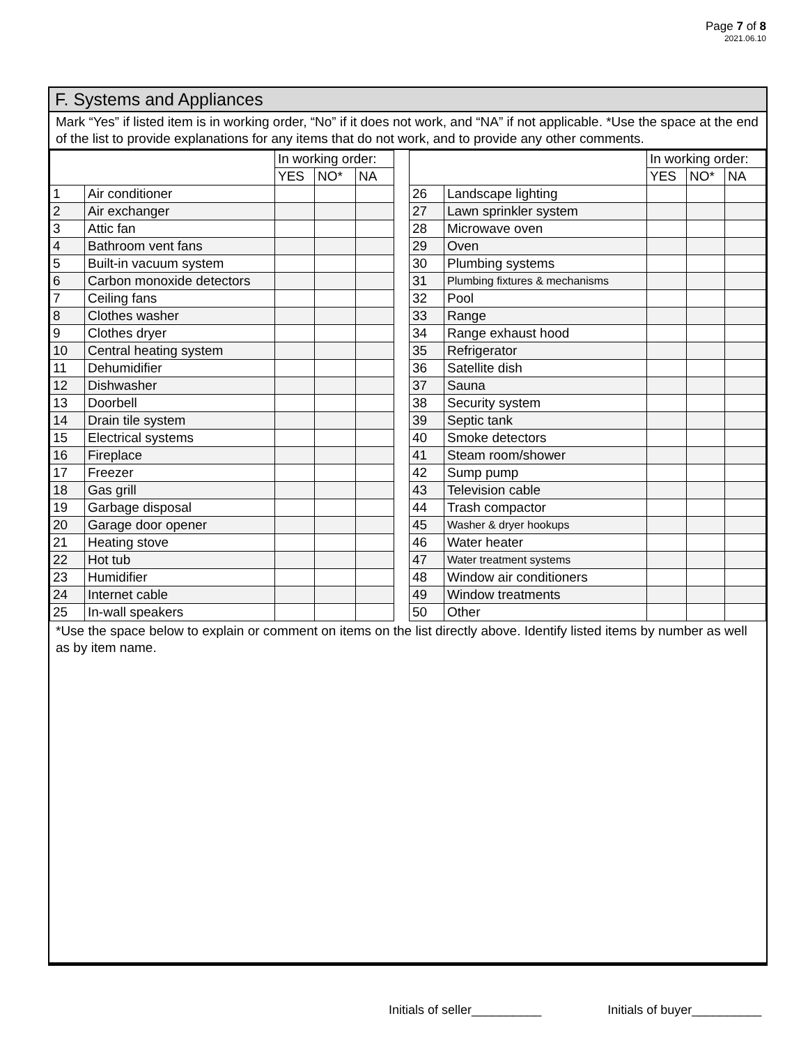Page 7 of 8
2021.06.10
F. Systems and Appliances
Mark “Yes” if listed item is in working order, “No” if it does not work, and “NA” if not applicable. *Use the space at the end of the list to provide explanations for any items that do not work, and to provide any other comments.
| | | In working order: | | | | | | In working order: | | |
| --- | --- | --- | --- | --- | --- | --- | --- | --- | --- | --- |
| | | YES | NO* | NA | | | | YES | NO* | NA |
| 1 | Air conditioner | | | | | 26 | Landscape lighting | | | |
| 2 | Air exchanger | | | | | 27 | Lawn sprinkler system | | | |
| 3 | Attic fan | | | | | 28 | Microwave oven | | | |
| 4 | Bathroom vent fans | | | | | 29 | Oven | | | |
| 5 | Built-in vacuum system | | | | | 30 | Plumbing systems | | | |
| 6 | Carbon monoxide detectors | | | | | 31 | Plumbing fixtures & mechanisms | | | |
| 7 | Ceiling fans | | | | | 32 | Pool | | | |
| 8 | Clothes washer | | | | | 33 | Range | | | |
| 9 | Clothes dryer | | | | | 34 | Range exhaust hood | | | |
| 10 | Central heating system | | | | | 35 | Refrigerator | | | |
| 11 | Dehumidifier | | | | | 36 | Satellite dish | | | |
| 12 | Dishwasher | | | | | 37 | Sauna | | | |
| 13 | Doorbell | | | | | 38 | Security system | | | |
| 14 | Drain tile system | | | | | 39 | Septic tank | | | |
| 15 | Electrical systems | | | | | 40 | Smoke detectors | | | |
| 16 | Fireplace | | | | | 41 | Steam room/shower | | | |
| 17 | Freezer | | | | | 42 | Sump pump | | | |
| 18 | Gas grill | | | | | 43 | Television cable | | | |
| 19 | Garbage disposal | | | | | 44 | Trash compactor | | | |
| 20 | Garage door opener | | | | | 45 | Washer & dryer hookups | | | |
| 21 | Heating stove | | | | | 46 | Water heater | | | |
| 22 | Hot tub | | | | | 47 | Water treatment systems | | | |
| 23 | Humidifier | | | | | 48 | Window air conditioners | | | |
| 24 | Internet cable | | | | | 49 | Window treatments | | | |
| 25 | In-wall speakers | | | | | 50 | Other | | | |
*Use the space below to explain or comment on items on the list directly above. Identify listed items by number as well as by item name.
Initials of seller__________ Initials of buyer__________